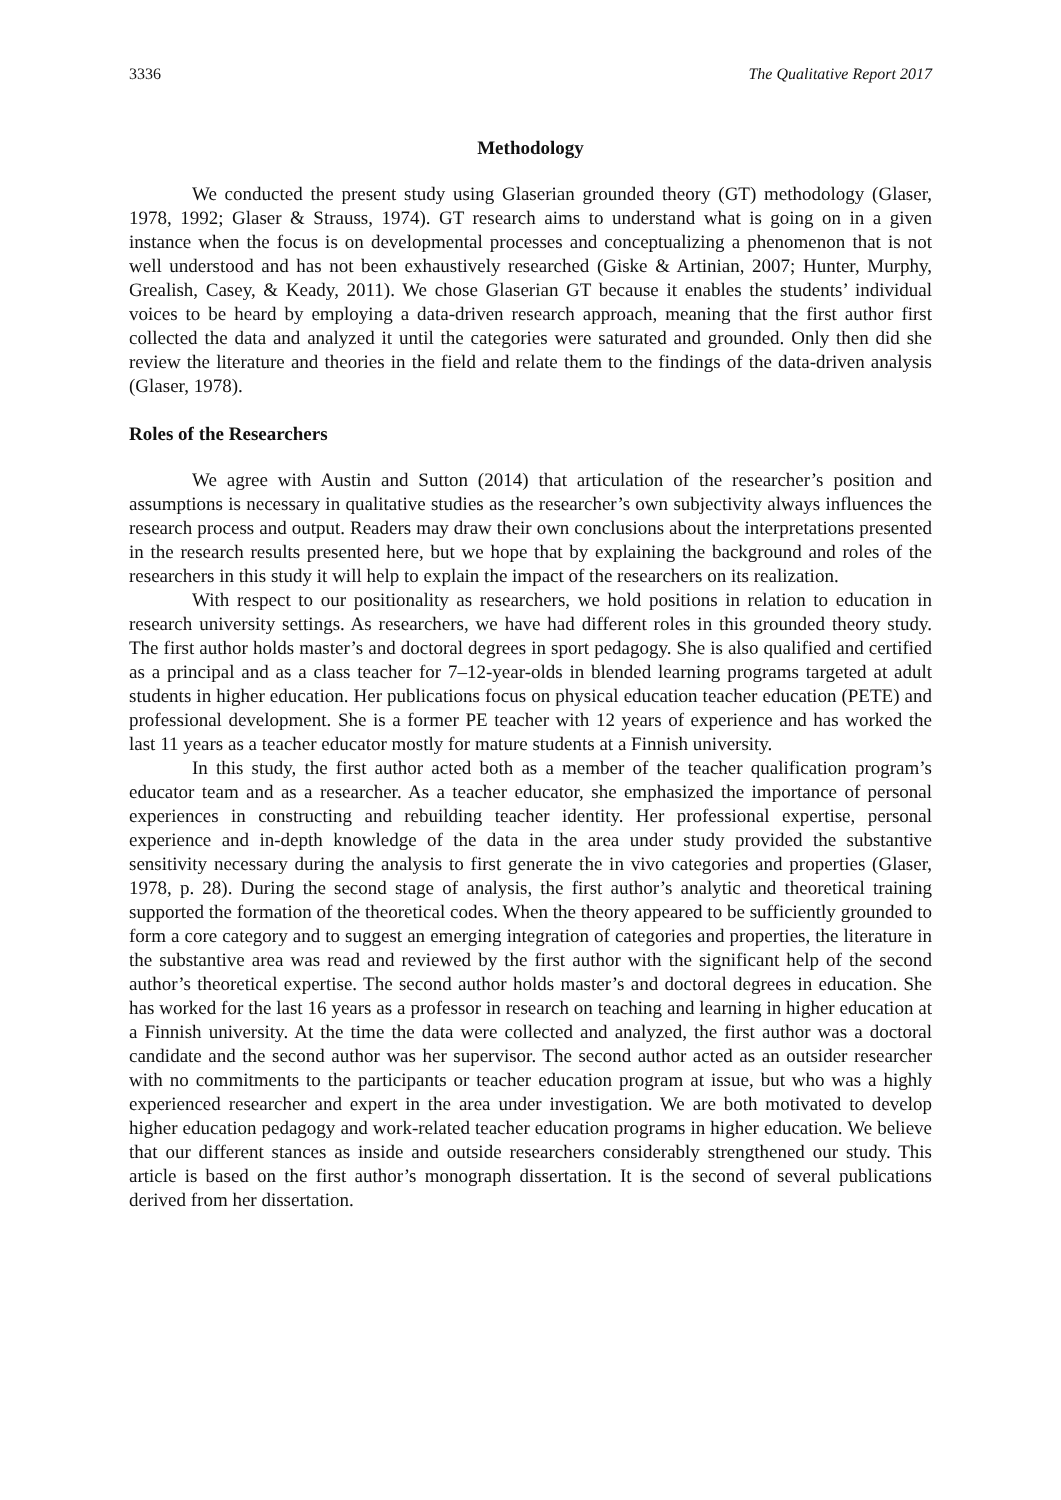3336 The Qualitative Report 2017
Methodology
We conducted the present study using Glaserian grounded theory (GT) methodology (Glaser, 1978, 1992; Glaser & Strauss, 1974). GT research aims to understand what is going on in a given instance when the focus is on developmental processes and conceptualizing a phenomenon that is not well understood and has not been exhaustively researched (Giske & Artinian, 2007; Hunter, Murphy, Grealish, Casey, & Keady, 2011). We chose Glaserian GT because it enables the students’ individual voices to be heard by employing a data-driven research approach, meaning that the first author first collected the data and analyzed it until the categories were saturated and grounded. Only then did she review the literature and theories in the field and relate them to the findings of the data-driven analysis (Glaser, 1978).
Roles of the Researchers
We agree with Austin and Sutton (2014) that articulation of the researcher’s position and assumptions is necessary in qualitative studies as the researcher’s own subjectivity always influences the research process and output. Readers may draw their own conclusions about the interpretations presented in the research results presented here, but we hope that by explaining the background and roles of the researchers in this study it will help to explain the impact of the researchers on its realization.
With respect to our positionality as researchers, we hold positions in relation to education in research university settings. As researchers, we have had different roles in this grounded theory study. The first author holds master’s and doctoral degrees in sport pedagogy. She is also qualified and certified as a principal and as a class teacher for 7–12-year-olds in blended learning programs targeted at adult students in higher education. Her publications focus on physical education teacher education (PETE) and professional development. She is a former PE teacher with 12 years of experience and has worked the last 11 years as a teacher educator mostly for mature students at a Finnish university.
In this study, the first author acted both as a member of the teacher qualification program’s educator team and as a researcher. As a teacher educator, she emphasized the importance of personal experiences in constructing and rebuilding teacher identity. Her professional expertise, personal experience and in-depth knowledge of the data in the area under study provided the substantive sensitivity necessary during the analysis to first generate the in vivo categories and properties (Glaser, 1978, p. 28). During the second stage of analysis, the first author’s analytic and theoretical training supported the formation of the theoretical codes. When the theory appeared to be sufficiently grounded to form a core category and to suggest an emerging integration of categories and properties, the literature in the substantive area was read and reviewed by the first author with the significant help of the second author’s theoretical expertise. The second author holds master’s and doctoral degrees in education. She has worked for the last 16 years as a professor in research on teaching and learning in higher education at a Finnish university. At the time the data were collected and analyzed, the first author was a doctoral candidate and the second author was her supervisor. The second author acted as an outsider researcher with no commitments to the participants or teacher education program at issue, but who was a highly experienced researcher and expert in the area under investigation. We are both motivated to develop higher education pedagogy and work-related teacher education programs in higher education. We believe that our different stances as inside and outside researchers considerably strengthened our study. This article is based on the first author’s monograph dissertation. It is the second of several publications derived from her dissertation.